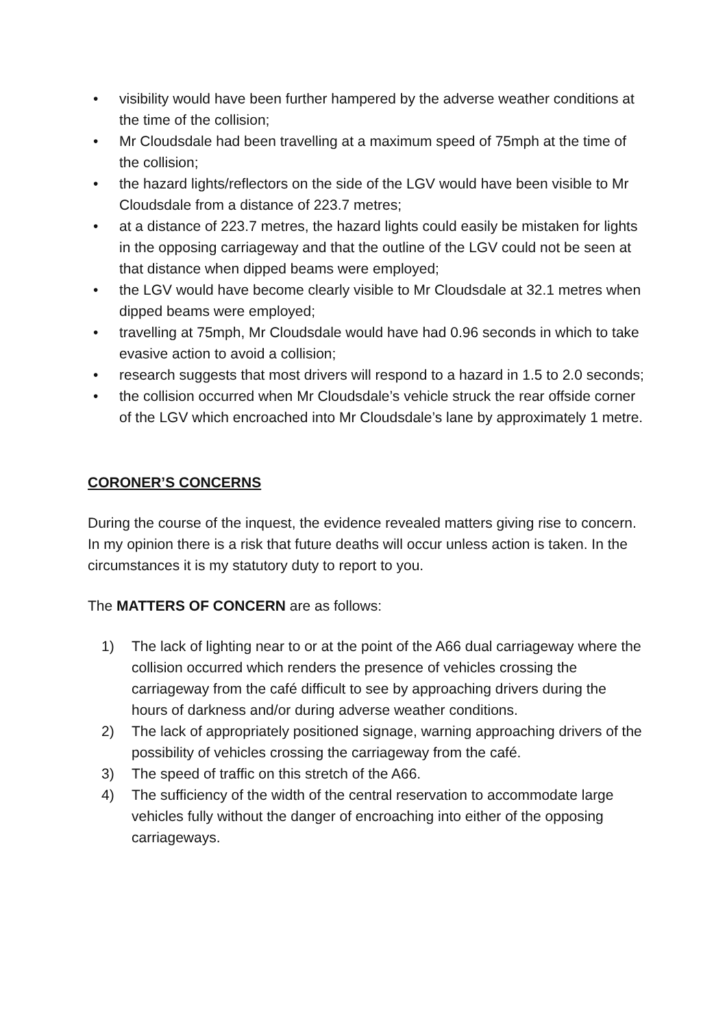• visibility would have been further hampered by the adverse weather conditions at the time of the collision;
• Mr Cloudsdale had been travelling at a maximum speed of 75mph at the time of the collision;
• the hazard lights/reflectors on the side of the LGV would have been visible to Mr Cloudsdale from a distance of 223.7 metres;
• at a distance of 223.7 metres, the hazard lights could easily be mistaken for lights in the opposing carriageway and that the outline of the LGV could not be seen at that distance when dipped beams were employed;
• the LGV would have become clearly visible to Mr Cloudsdale at 32.1 metres when dipped beams were employed;
• travelling at 75mph, Mr Cloudsdale would have had 0.96 seconds in which to take evasive action to avoid a collision;
• research suggests that most drivers will respond to a hazard in 1.5 to 2.0 seconds;
• the collision occurred when Mr Cloudsdale’s vehicle struck the rear offside corner of the LGV which encroached into Mr Cloudsdale’s lane by approximately 1 metre.
CORONER’S CONCERNS
During the course of the inquest, the evidence revealed matters giving rise to concern. In my opinion there is a risk that future deaths will occur unless action is taken. In the circumstances it is my statutory duty to report to you.
The MATTERS OF CONCERN are as follows:
1) The lack of lighting near to or at the point of the A66 dual carriageway where the collision occurred which renders the presence of vehicles crossing the carriageway from the café difficult to see by approaching drivers during the hours of darkness and/or during adverse weather conditions.
2) The lack of appropriately positioned signage, warning approaching drivers of the possibility of vehicles crossing the carriageway from the café.
3) The speed of traffic on this stretch of the A66.
4) The sufficiency of the width of the central reservation to accommodate large vehicles fully without the danger of encroaching into either of the opposing carriageways.